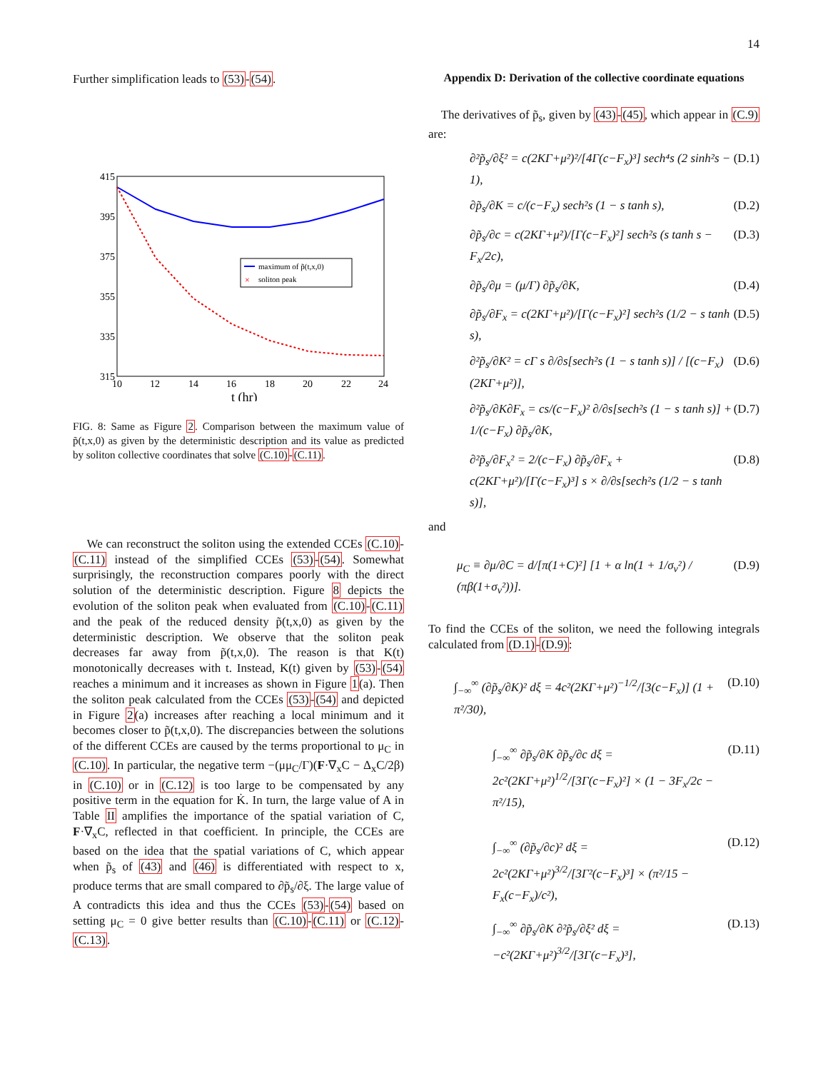14
Further simplification leads to (53)-(54).
415
395
375
355
335
315
10
12
14
16
18
20
22
24
t (hr)
maximum of p̃(t,x,0)
×
soliton peak
FIG. 8: Same as Figure 2. Comparison between the maximum value of p̃(t,x,0) as given by the deterministic description and its value as predicted by soliton collective coordinates that solve (C.10)-(C.11).
We can reconstruct the soliton using the extended CCEs (C.10)-(C.11) instead of the simplified CCEs (53)-(54). Somewhat surprisingly, the reconstruction compares poorly with the direct solution of the deterministic description. Figure 8 depicts the evolution of the soliton peak when evaluated from (C.10)-(C.11) and the peak of the reduced density p̃(t,x,0) as given by the deterministic description. We observe that the soliton peak decreases far away from p̃(t,x,0). The reason is that K(t) monotonically decreases with t. Instead, K(t) given by (53)-(54) reaches a minimum and it increases as shown in Figure 1(a). Then the soliton peak calculated from the CCEs (53)-(54) and depicted in Figure 2(a) increases after reaching a local minimum and it becomes closer to p̃(t,x,0). The discrepancies between the solutions of the different CCEs are caused by the terms proportional to μ<sub>C</sub> in (C.10). In particular, the negative term −(μμ<sub>C</sub>/Γ)(F·∇<sub>x</sub>C − Δ<sub>x</sub>C/2β) in (C.10) or in (C.12) is too large to be compensated by any positive term in the equation for K̇. In turn, the large value of A in Table II amplifies the importance of the spatial variation of C, F·∇<sub>x</sub>C, reflected in that coefficient. In principle, the CCEs are based on the idea that the spatial variations of C, which appear when p̃<sub>s</sub> of (43) and (46) is differentiated with respect to x, produce terms that are small compared to ∂p̃<sub>s</sub>/∂ξ. The large value of A contradicts this idea and thus the CCEs (53)-(54) based on setting μ<sub>C</sub> = 0 give better results than (C.10)-(C.11) or (C.12)-(C.13).
Appendix D: Derivation of the collective coordinate equations
The derivatives of p̃<sub>s</sub>, given by (43)-(45), which appear in (C.9) are:
∂²p̃<sub>s</sub>/∂ξ² = c(2KΓ+μ²)²/[4Γ(c−F<sub>x</sub>)³] sech⁴s (2 sinh²s − 1), (D.1)
∂p̃<sub>s</sub>/∂K = c/(c−F<sub>x</sub>) sech²s (1 − s tanh s), (D.2)
∂p̃<sub>s</sub>/∂c = c(2KΓ+μ²)/[Γ(c−F<sub>x</sub>)²] sech²s (s tanh s − F<sub>x</sub>/2c), (D.3)
∂p̃<sub>s</sub>/∂μ = (μ/Γ) ∂p̃<sub>s</sub>/∂K, (D.4)
∂p̃<sub>s</sub>/∂F<sub>x</sub> = c(2KΓ+μ²)/[Γ(c−F<sub>x</sub>)²] sech²s (1/2 − s tanh s), (D.5)
∂²p̃<sub>s</sub>/∂K² = cΓ s ∂/∂s[sech²s (1 − s tanh s)] / [(c−F<sub>x</sub>)(2KΓ+μ²)], (D.6)
∂²p̃<sub>s</sub>/∂K∂F<sub>x</sub> = cs/(c−F<sub>x</sub>)² ∂/∂s[sech²s (1 − s tanh s)] + 1/(c−F<sub>x</sub>) ∂p̃<sub>s</sub>/∂K, (D.7)
∂²p̃<sub>s</sub>/∂F<sub>x</sub>² = 2/(c−F<sub>x</sub>) ∂p̃<sub>s</sub>/∂F<sub>x</sub> + c(2KΓ+μ²)/[Γ(c−F<sub>x</sub>)³] s × ∂/∂s[sech²s (1/2 − s tanh s)], (D.8)
and
μ<sub>C</sub> ≡ ∂μ/∂C = d/[π(1+C)²] [1 + α ln(1 + 1/σ<sub>v</sub>²) / (πβ(1+σ<sub>v</sub>²))]. (D.9)
To find the CCEs of the soliton, we need the following integrals calculated from (D.1)-(D.9):
∫<sub>−∞</sub><sup>∞</sup> (∂p̃<sub>s</sub>/∂K)² dξ = 4c²(2KΓ+μ²)<sup>−1/2</sup>/[3(c−F<sub>x</sub>)] (1 + π²/30), (D.10)
∫<sub>−∞</sub><sup>∞</sup> ∂p̃<sub>s</sub>/∂K ∂p̃<sub>s</sub>/∂c dξ = 2c²(2KΓ+μ²)<sup>1/2</sup>/[3Γ(c−F<sub>x</sub>)²] × (1 − 3F<sub>x</sub>/2c − π²/15), (D.11)
∫<sub>−∞</sub><sup>∞</sup> (∂p̃<sub>s</sub>/∂c)² dξ = 2c²(2KΓ+μ²)<sup>3/2</sup>/[3Γ²(c−F<sub>x</sub>)³] × (π²/15 − F<sub>x</sub>(c−F<sub>x</sub>)/c²), (D.12)
∫<sub>−∞</sub><sup>∞</sup> ∂p̃<sub>s</sub>/∂K ∂²p̃<sub>s</sub>/∂ξ² dξ = −c²(2KΓ+μ²)<sup>3/2</sup>/[3Γ(c−F<sub>x</sub>)³], (D.13)